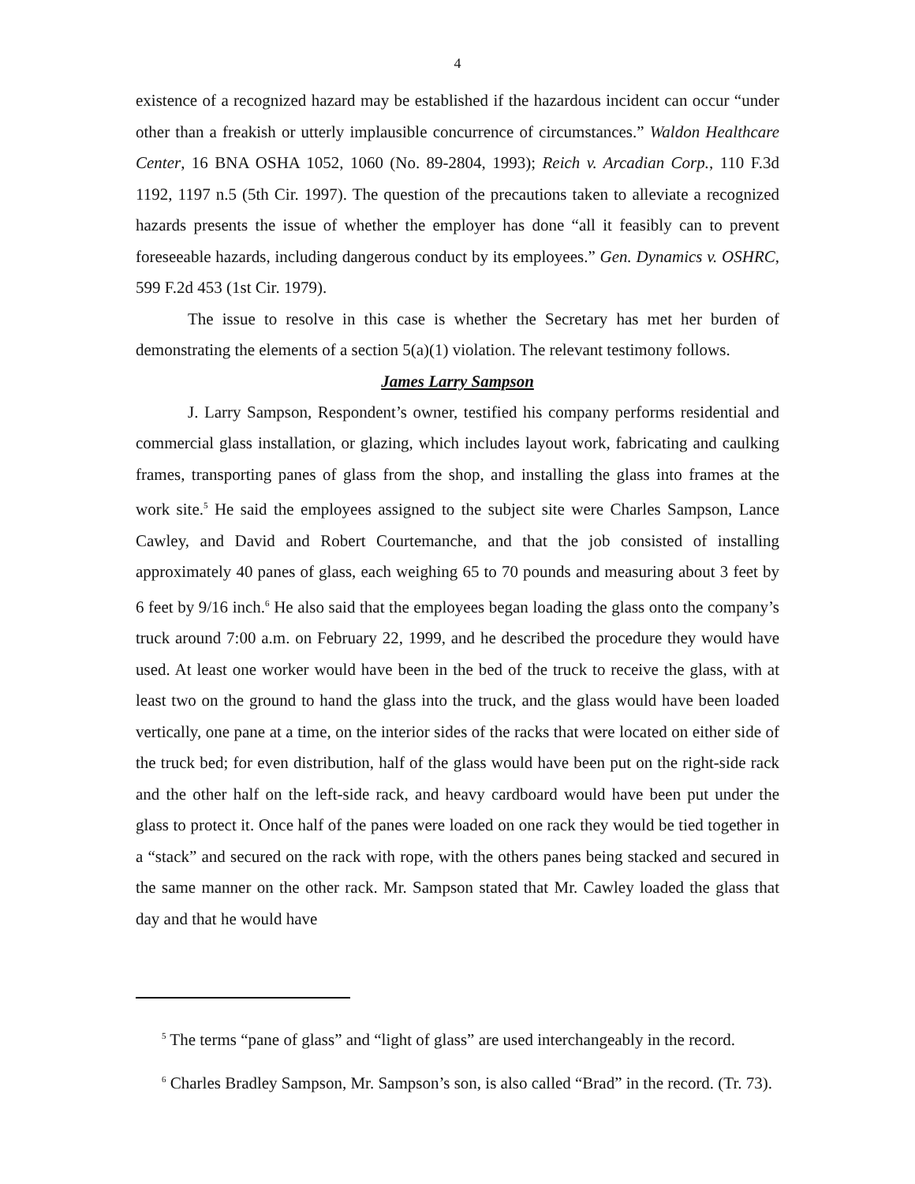4
existence of a recognized hazard may be established if the hazardous incident can occur “under other than a freakish or utterly implausible concurrence of circumstances.” Waldon Healthcare Center, 16 BNA OSHA 1052, 1060 (No. 89-2804, 1993); Reich v. Arcadian Corp., 110 F.3d 1192, 1197 n.5 (5th Cir. 1997). The question of the precautions taken to alleviate a recognized hazards presents the issue of whether the employer has done “all it feasibly can to prevent foreseeable hazards, including dangerous conduct by its employees.” Gen. Dynamics v. OSHRC, 599 F.2d 453 (1st Cir. 1979).
The issue to resolve in this case is whether the Secretary has met her burden of demonstrating the elements of a section 5(a)(1) violation. The relevant testimony follows.
James Larry Sampson
J. Larry Sampson, Respondent’s owner, testified his company performs residential and commercial glass installation, or glazing, which includes layout work, fabricating and caulking frames, transporting panes of glass from the shop, and installing the glass into frames at the work site.<sup>5</sup> He said the employees assigned to the subject site were Charles Sampson, Lance Cawley, and David and Robert Courtemanche, and that the job consisted of installing approximately 40 panes of glass, each weighing 65 to 70 pounds and measuring about 3 feet by 6 feet by 9/16 inch.<sup>6</sup> He also said that the employees began loading the glass onto the company’s truck around 7:00 a.m. on February 22, 1999, and he described the procedure they would have used. At least one worker would have been in the bed of the truck to receive the glass, with at least two on the ground to hand the glass into the truck, and the glass would have been loaded vertically, one pane at a time, on the interior sides of the racks that were located on either side of the truck bed; for even distribution, half of the glass would have been put on the right-side rack and the other half on the left-side rack, and heavy cardboard would have been put under the glass to protect it. Once half of the panes were loaded on one rack they would be tied together in a “stack” and secured on the rack with rope, with the others panes being stacked and secured in the same manner on the other rack. Mr. Sampson stated that Mr. Cawley loaded the glass that day and that he would have
<sup>5</sup> The terms “pane of glass” and “light of glass” are used interchangeably in the record.
<sup>6</sup> Charles Bradley Sampson, Mr. Sampson’s son, is also called “Brad” in the record. (Tr. 73).